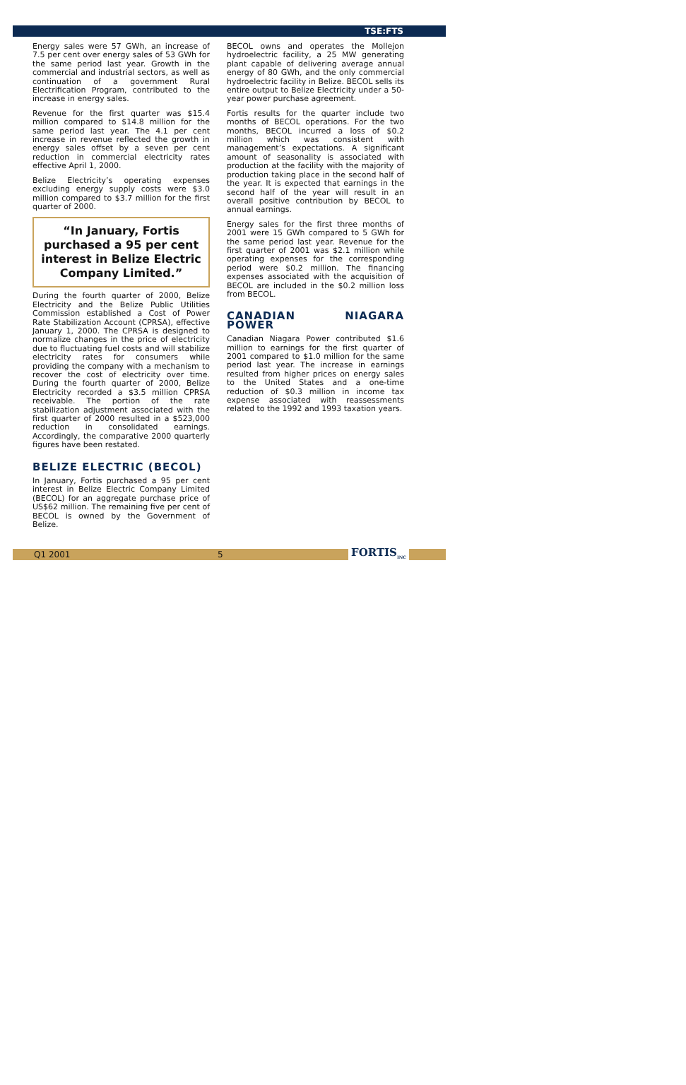TSE:FTS
Energy sales were 57 GWh, an increase of 7.5 per cent over energy sales of 53 GWh for the same period last year. Growth in the commercial and industrial sectors, as well as continuation of a government Rural Electrification Program, contributed to the increase in energy sales.
Revenue for the first quarter was $15.4 million compared to $14.8 million for the same period last year. The 4.1 per cent increase in revenue reflected the growth in energy sales offset by a seven per cent reduction in commercial electricity rates effective April 1, 2000.
Belize Electricity’s operating expenses excluding energy supply costs were $3.0 million compared to $3.7 million for the first quarter of 2000.
“In January, Fortis purchased a 95 per cent interest in Belize Electric Company Limited.”
During the fourth quarter of 2000, Belize Electricity and the Belize Public Utilities Commission established a Cost of Power Rate Stabilization Account (CPRSA), effective January 1, 2000. The CPRSA is designed to normalize changes in the price of electricity due to fluctuating fuel costs and will stabilize electricity rates for consumers while providing the company with a mechanism to recover the cost of electricity over time. During the fourth quarter of 2000, Belize Electricity recorded a $3.5 million CPRSA receivable. The portion of the rate stabilization adjustment associated with the first quarter of 2000 resulted in a $523,000 reduction in consolidated earnings. Accordingly, the comparative 2000 quarterly figures have been restated.
BELIZE ELECTRIC (BECOL)
In January, Fortis purchased a 95 per cent interest in Belize Electric Company Limited (BECOL) for an aggregate purchase price of US$62 million. The remaining five per cent of BECOL is owned by the Government of Belize.
BECOL owns and operates the Mollejon hydroelectric facility, a 25 MW generating plant capable of delivering average annual energy of 80 GWh, and the only commercial hydroelectric facility in Belize. BECOL sells its entire output to Belize Electricity under a 50-year power purchase agreement.
Fortis results for the quarter include two months of BECOL operations. For the two months, BECOL incurred a loss of $0.2 million which was consistent with management’s expectations. A significant amount of seasonality is associated with production at the facility with the majority of production taking place in the second half of the year. It is expected that earnings in the second half of the year will result in an overall positive contribution by BECOL to annual earnings.
Energy sales for the first three months of 2001 were 15 GWh compared to 5 GWh for the same period last year. Revenue for the first quarter of 2001 was $2.1 million while operating expenses for the corresponding period were $0.2 million. The financing expenses associated with the acquisition of BECOL are included in the $0.2 million loss from BECOL.
CANADIAN NIAGARA POWER
Canadian Niagara Power contributed $1.6 million to earnings for the first quarter of 2001 compared to $1.0 million for the same period last year. The increase in earnings resulted from higher prices on energy sales to the United States and a one-time reduction of $0.3 million in income tax expense associated with reassessments related to the 1992 and 1993 taxation years.
Q1 2001 5 FORTIS<sub>INC</sub>